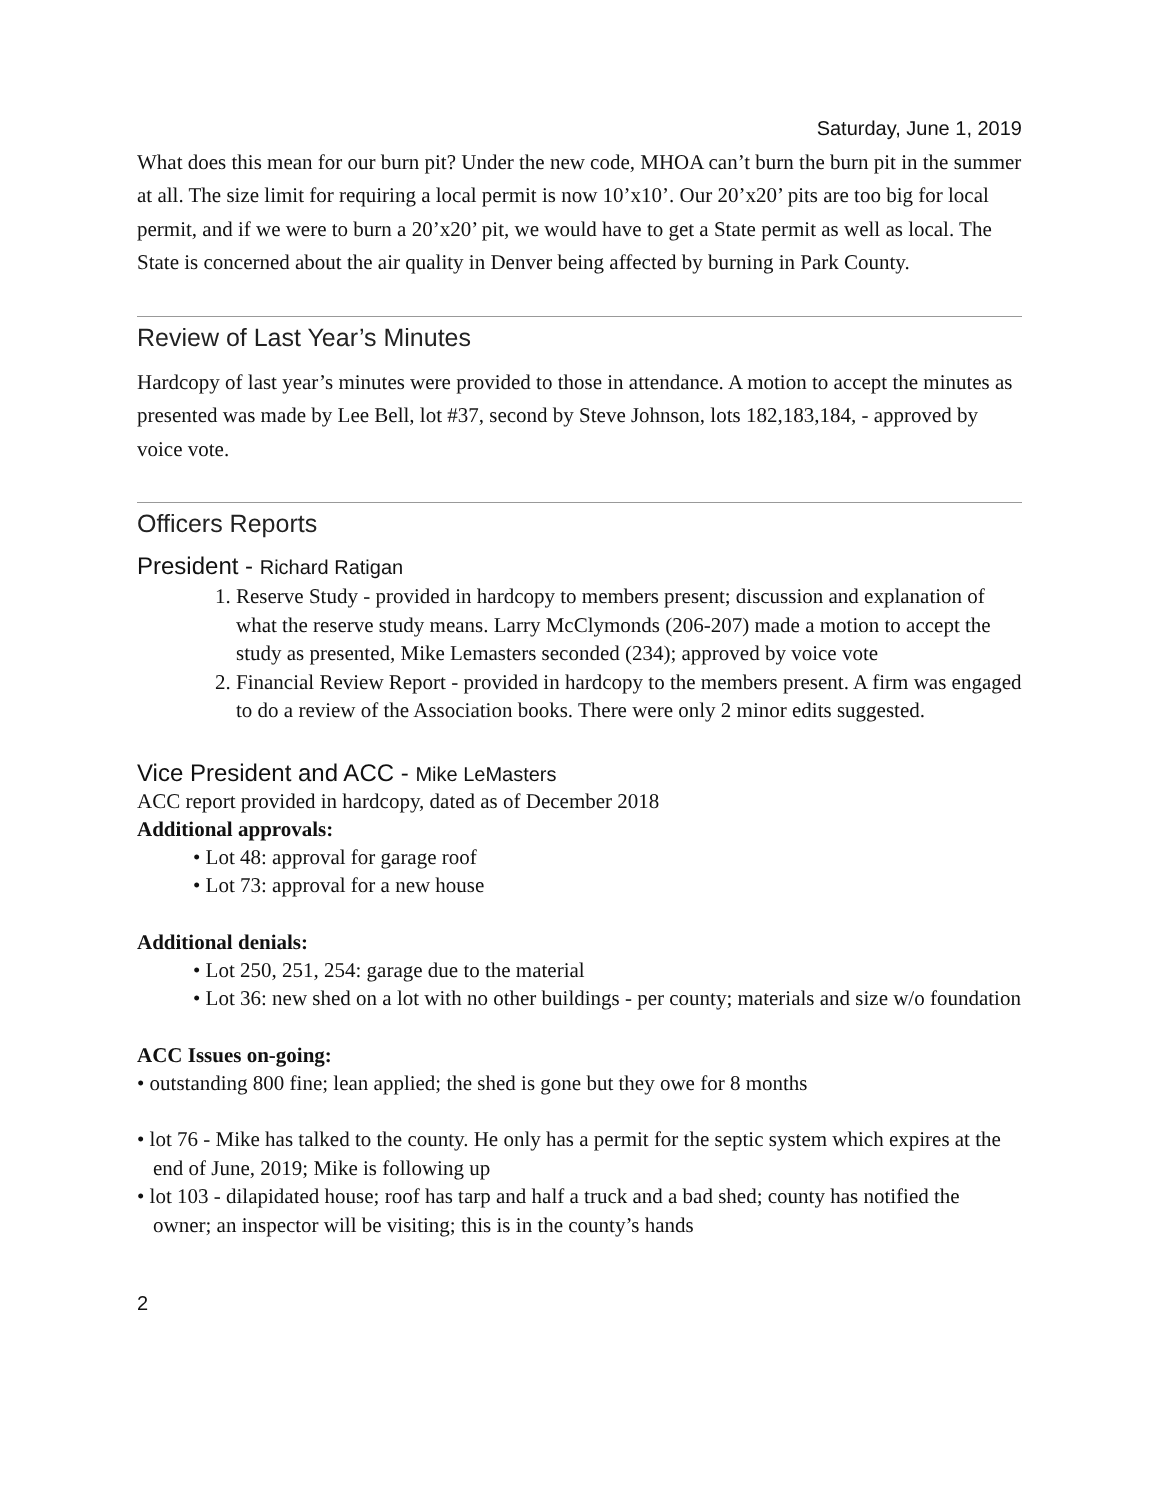Saturday, June 1, 2019
What does this mean for our burn pit? Under the new code, MHOA can’t burn the burn pit in the summer at all. The size limit for requiring a local permit is now 10’x10’. Our 20’x20’ pits are too big for local permit, and if we were to burn a 20’x20’ pit, we would have to get a State permit as well as local. The State is concerned about the air quality in Denver being affected by burning in Park County.
Review of Last Year’s Minutes
Hardcopy of last year’s minutes were provided to those in attendance. A motion to accept the minutes as presented was made by Lee Bell, lot #37, second by Steve Johnson, lots 182,183,184, - approved by voice vote.
Officers Reports
President - Richard Ratigan
1. Reserve Study - provided in hardcopy to members present; discussion and explanation of what the reserve study means. Larry McClymonds (206-207) made a motion to accept the study as presented, Mike Lemasters seconded (234); approved by voice vote
2. Financial Review Report - provided in hardcopy to the members present. A firm was engaged to do a review of the Association books. There were only 2 minor edits suggested.
Vice President and ACC - Mike LeMasters
ACC report provided in hardcopy, dated as of December 2018
Additional approvals:
• Lot 48: approval for garage roof
• Lot 73: approval for a new house
Additional denials:
• Lot 250, 251, 254: garage due to the material
• Lot 36: new shed on a lot with no other buildings - per county; materials and size w/o foundation
ACC Issues on-going:
• outstanding 800 fine; lean applied; the shed is gone but they owe for 8 months
• lot 76 - Mike has talked to the county. He only has a permit for the septic system which expires at the end of June, 2019; Mike is following up
• lot 103 - dilapidated house; roof has tarp and half a truck and a bad shed; county has notified the owner; an inspector will be visiting; this is in the county’s hands
2